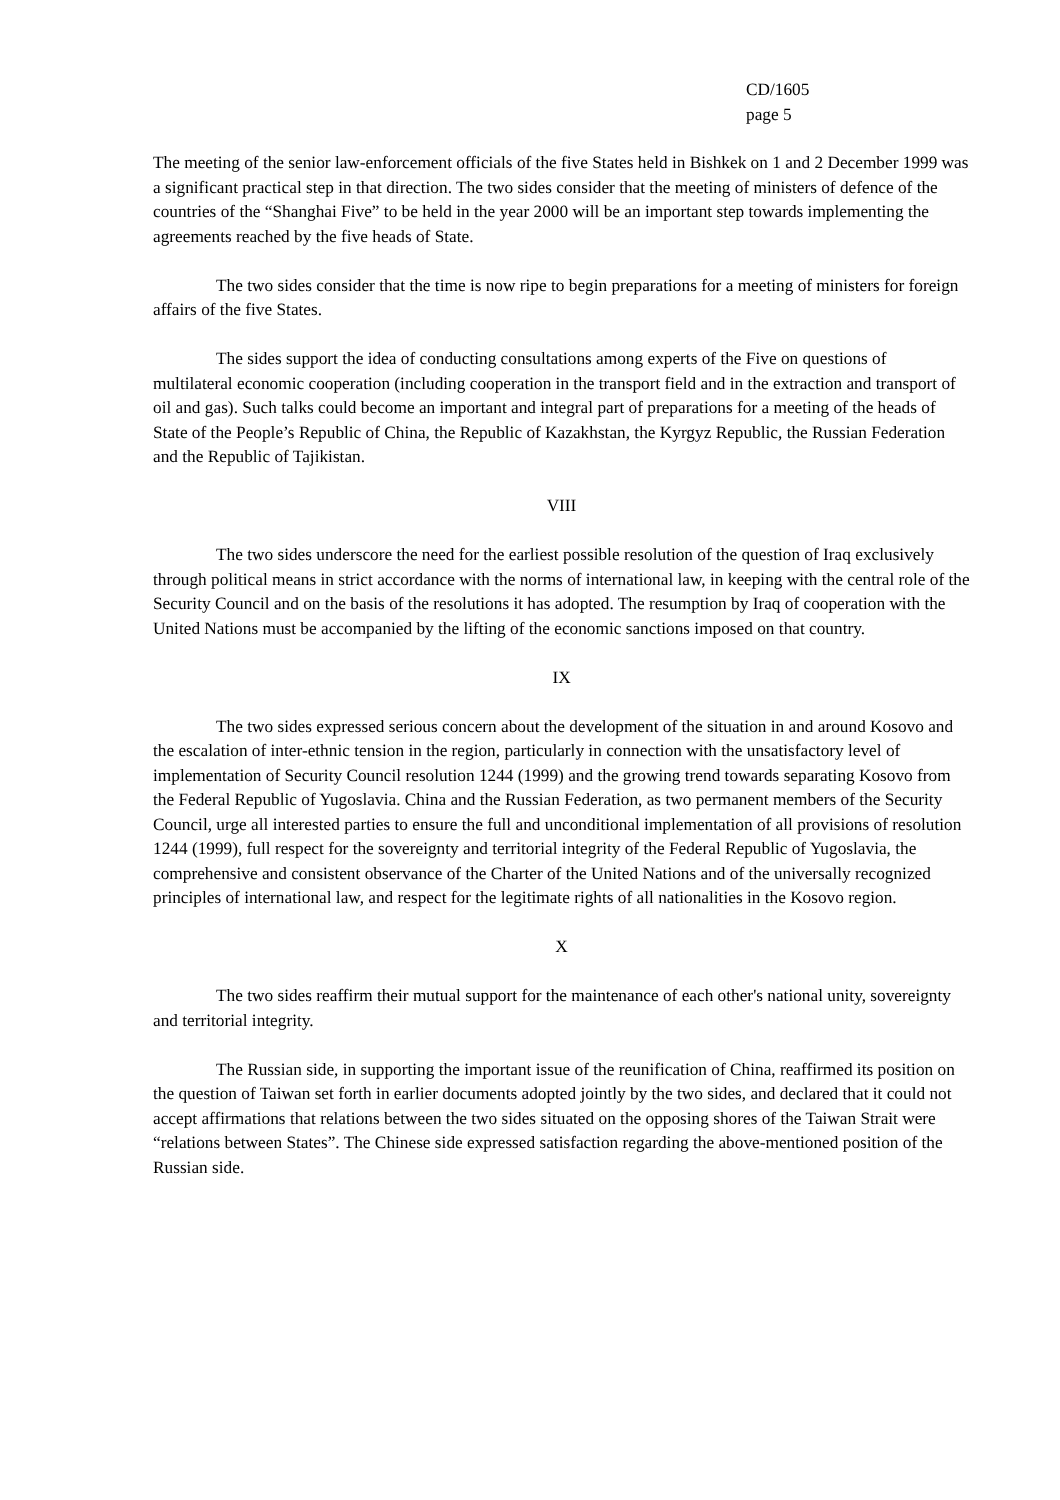CD/1605
page 5
The meeting of the senior law-enforcement officials of the five States held in Bishkek on 1 and 2 December 1999 was a significant practical step in that direction. The two sides consider that the meeting of ministers of defence of the countries of the “Shanghai Five” to be held in the year 2000 will be an important step towards implementing the agreements reached by the five heads of State.
The two sides consider that the time is now ripe to begin preparations for a meeting of ministers for foreign affairs of the five States.
The sides support the idea of conducting consultations among experts of the Five on questions of multilateral economic cooperation (including cooperation in the transport field and in the extraction and transport of oil and gas). Such talks could become an important and integral part of preparations for a meeting of the heads of State of the People’s Republic of China, the Republic of Kazakhstan, the Kyrgyz Republic, the Russian Federation and the Republic of Tajikistan.
VIII
The two sides underscore the need for the earliest possible resolution of the question of Iraq exclusively through political means in strict accordance with the norms of international law, in keeping with the central role of the Security Council and on the basis of the resolutions it has adopted. The resumption by Iraq of cooperation with the United Nations must be accompanied by the lifting of the economic sanctions imposed on that country.
IX
The two sides expressed serious concern about the development of the situation in and around Kosovo and the escalation of inter-ethnic tension in the region, particularly in connection with the unsatisfactory level of implementation of Security Council resolution 1244 (1999) and the growing trend towards separating Kosovo from the Federal Republic of Yugoslavia. China and the Russian Federation, as two permanent members of the Security Council, urge all interested parties to ensure the full and unconditional implementation of all provisions of resolution 1244 (1999), full respect for the sovereignty and territorial integrity of the Federal Republic of Yugoslavia, the comprehensive and consistent observance of the Charter of the United Nations and of the universally recognized principles of international law, and respect for the legitimate rights of all nationalities in the Kosovo region.
X
The two sides reaffirm their mutual support for the maintenance of each other's national unity, sovereignty and territorial integrity.
The Russian side, in supporting the important issue of the reunification of China, reaffirmed its position on the question of Taiwan set forth in earlier documents adopted jointly by the two sides, and declared that it could not accept affirmations that relations between the two sides situated on the opposing shores of the Taiwan Strait were “relations between States”. The Chinese side expressed satisfaction regarding the above-mentioned position of the Russian side.